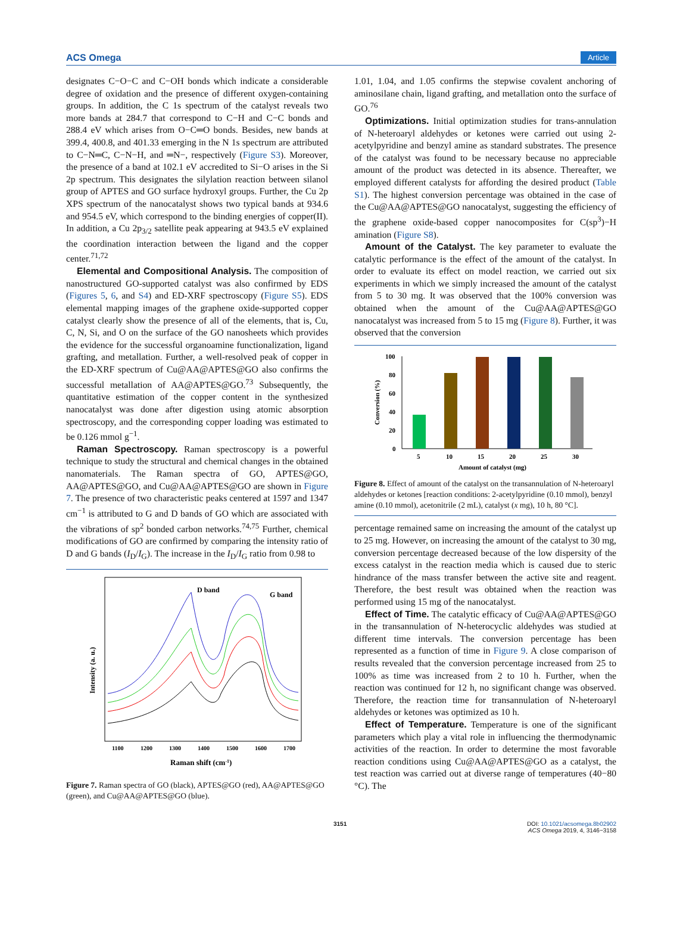ACS Omega Article
designates C−O−C and C−OH bonds which indicate a considerable degree of oxidation and the presence of different oxygen-containing groups. In addition, the C 1s spectrum of the catalyst reveals two more bands at 284.7 that correspond to C−H and C−C bonds and 288.4 eV which arises from O−C═O bonds. Besides, new bands at 399.4, 400.8, and 401.33 emerging in the N 1s spectrum are attributed to C−N═C, C−N−H, and ═N−, respectively (Figure S3). Moreover, the presence of a band at 102.1 eV accredited to Si−O arises in the Si 2p spectrum. This designates the silylation reaction between silanol group of APTES and GO surface hydroxyl groups. Further, the Cu 2p XPS spectrum of the nanocatalyst shows two typical bands at 934.6 and 954.5 eV, which correspond to the binding energies of copper(II). In addition, a Cu 2p<sub>3/2</sub> satellite peak appearing at 943.5 eV explained the coordination interaction between the ligand and the copper center.<sup>71,72</sup>
Elemental and Compositional Analysis. The composition of nanostructured GO-supported catalyst was also confirmed by EDS (Figures 5, 6, and S4) and ED-XRF spectroscopy (Figure S5). EDS elemental mapping images of the graphene oxide-supported copper catalyst clearly show the presence of all of the elements, that is, Cu, C, N, Si, and O on the surface of the GO nanosheets which provides the evidence for the successful organoamine functionalization, ligand grafting, and metallation. Further, a well-resolved peak of copper in the ED-XRF spectrum of Cu@AA@APTES@GO also confirms the successful metallation of AA@APTES@GO.<sup>73</sup> Subsequently, the quantitative estimation of the copper content in the synthesized nanocatalyst was done after digestion using atomic absorption spectroscopy, and the corresponding copper loading was estimated to be 0.126 mmol g<sup>−1</sup>.
Raman Spectroscopy. Raman spectroscopy is a powerful technique to study the structural and chemical changes in the obtained nanomaterials. The Raman spectra of GO, APTES@GO, AA@APTES@GO, and Cu@AA@APTES@GO are shown in Figure 7. The presence of two characteristic peaks centered at 1597 and 1347 cm<sup>−1</sup> is attributed to G and D bands of GO which are associated with the vibrations of sp<sup>2</sup> bonded carbon networks.<sup>74,75</sup> Further, chemical modifications of GO are confirmed by comparing the intensity ratio of D and G bands (I<sub>D</sub>/I<sub>G</sub>). The increase in the I<sub>D</sub>/I<sub>G</sub> ratio from 0.98 to
D band
G band
Intensity (a. u.)
1100
1200
1300
1400
1500
1600
1700
Raman shift (cm-1)
Figure 7. Raman spectra of GO (black), APTES@GO (red), AA@APTES@GO (green), and Cu@AA@APTES@GO (blue).
1.01, 1.04, and 1.05 confirms the stepwise covalent anchoring of aminosilane chain, ligand grafting, and metallation onto the surface of GO.<sup>76</sup>
Optimizations. Initial optimization studies for trans-annulation of N-heteroaryl aldehydes or ketones were carried out using 2-acetylpyridine and benzyl amine as standard substrates. The presence of the catalyst was found to be necessary because no appreciable amount of the product was detected in its absence. Thereafter, we employed different catalysts for affording the desired product (Table S1). The highest conversion percentage was obtained in the case of the Cu@AA@APTES@GO nanocatalyst, suggesting the efficiency of the graphene oxide-based copper nanocomposites for C(sp<sup>3</sup>)−H amination (Figure S8).
Amount of the Catalyst. The key parameter to evaluate the catalytic performance is the effect of the amount of the catalyst. In order to evaluate its effect on model reaction, we carried out six experiments in which we simply increased the amount of the catalyst from 5 to 30 mg. It was observed that the 100% conversion was obtained when the amount of the Cu@AA@APTES@GO nanocatalyst was increased from 5 to 15 mg (Figure 8). Further, it was observed that the conversion
100
80
60
40
20
0
Conversion (%)
5
10
15
20
25
30
Amount of catalyst (mg)
Figure 8. Effect of amount of the catalyst on the transannulation of N-heteroaryl aldehydes or ketones [reaction conditions: 2-acetylpyridine (0.10 mmol), benzyl amine (0.10 mmol), acetonitrile (2 mL), catalyst (x mg), 10 h, 80 °C].
percentage remained same on increasing the amount of the catalyst up to 25 mg. However, on increasing the amount of the catalyst to 30 mg, conversion percentage decreased because of the low dispersity of the excess catalyst in the reaction media which is caused due to steric hindrance of the mass transfer between the active site and reagent. Therefore, the best result was obtained when the reaction was performed using 15 mg of the nanocatalyst.
Effect of Time. The catalytic efficacy of Cu@AA@APTES@GO in the transannulation of N-heterocyclic aldehydes was studied at different time intervals. The conversion percentage has been represented as a function of time in Figure 9. A close comparison of results revealed that the conversion percentage increased from 25 to 100% as time was increased from 2 to 10 h. Further, when the reaction was continued for 12 h, no significant change was observed. Therefore, the reaction time for transannulation of N-heteroaryl aldehydes or ketones was optimized as 10 h.
Effect of Temperature. Temperature is one of the significant parameters which play a vital role in influencing the thermodynamic activities of the reaction. In order to determine the most favorable reaction conditions using Cu@AA@APTES@GO as a catalyst, the test reaction was carried out at diverse range of temperatures (40−80 °C). The
3151 DOI: 10.1021/acsomega.8b02902
ACS Omega 2019, 4, 3146−3158